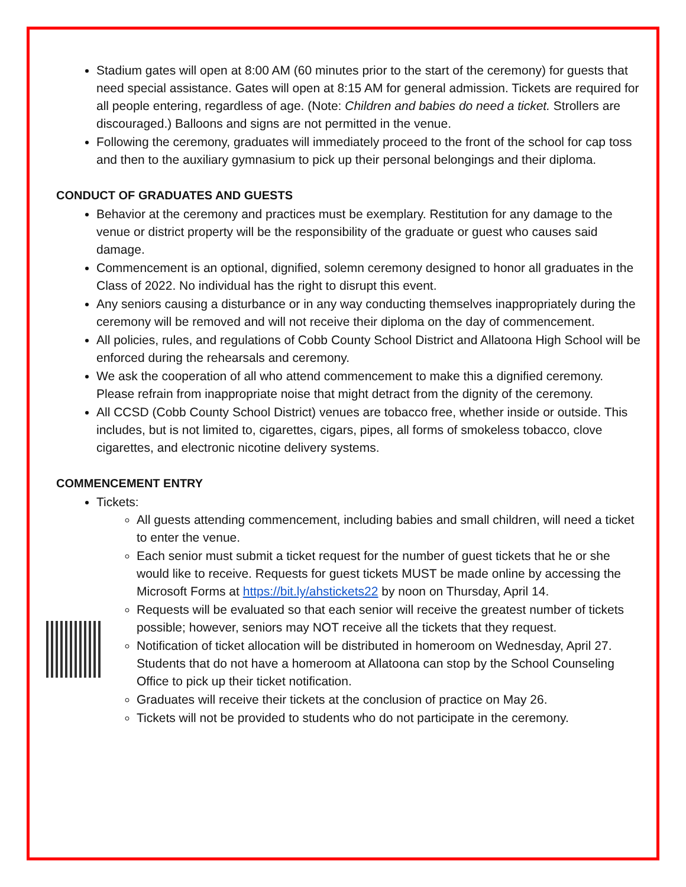Stadium gates will open at 8:00 AM (60 minutes prior to the start of the ceremony) for guests that need special assistance. Gates will open at 8:15 AM for general admission. Tickets are required for all people entering, regardless of age. (Note: Children and babies do need a ticket. Strollers are discouraged.) Balloons and signs are not permitted in the venue.
Following the ceremony, graduates will immediately proceed to the front of the school for cap toss and then to the auxiliary gymnasium to pick up their personal belongings and their diploma.
CONDUCT OF GRADUATES AND GUESTS
Behavior at the ceremony and practices must be exemplary. Restitution for any damage to the venue or district property will be the responsibility of the graduate or guest who causes said damage.
Commencement is an optional, dignified, solemn ceremony designed to honor all graduates in the Class of 2022. No individual has the right to disrupt this event.
Any seniors causing a disturbance or in any way conducting themselves inappropriately during the ceremony will be removed and will not receive their diploma on the day of commencement.
All policies, rules, and regulations of Cobb County School District and Allatoona High School will be enforced during the rehearsals and ceremony.
We ask the cooperation of all who attend commencement to make this a dignified ceremony. Please refrain from inappropriate noise that might detract from the dignity of the ceremony.
All CCSD (Cobb County School District) venues are tobacco free, whether inside or outside. This includes, but is not limited to, cigarettes, cigars, pipes, all forms of smokeless tobacco, clove cigarettes, and electronic nicotine delivery systems.
COMMENCEMENT ENTRY
Tickets:
All guests attending commencement, including babies and small children, will need a ticket to enter the venue.
Each senior must submit a ticket request for the number of guest tickets that he or she would like to receive. Requests for guest tickets MUST be made online by accessing the Microsoft Forms at https://bit.ly/ahstickets22 by noon on Thursday, April 14.
Requests will be evaluated so that each senior will receive the greatest number of tickets possible; however, seniors may NOT receive all the tickets that they request.
Notification of ticket allocation will be distributed in homeroom on Wednesday, April 27. Students that do not have a homeroom at Allatoona can stop by the School Counseling Office to pick up their ticket notification.
Graduates will receive their tickets at the conclusion of practice on May 26.
Tickets will not be provided to students who do not participate in the ceremony.